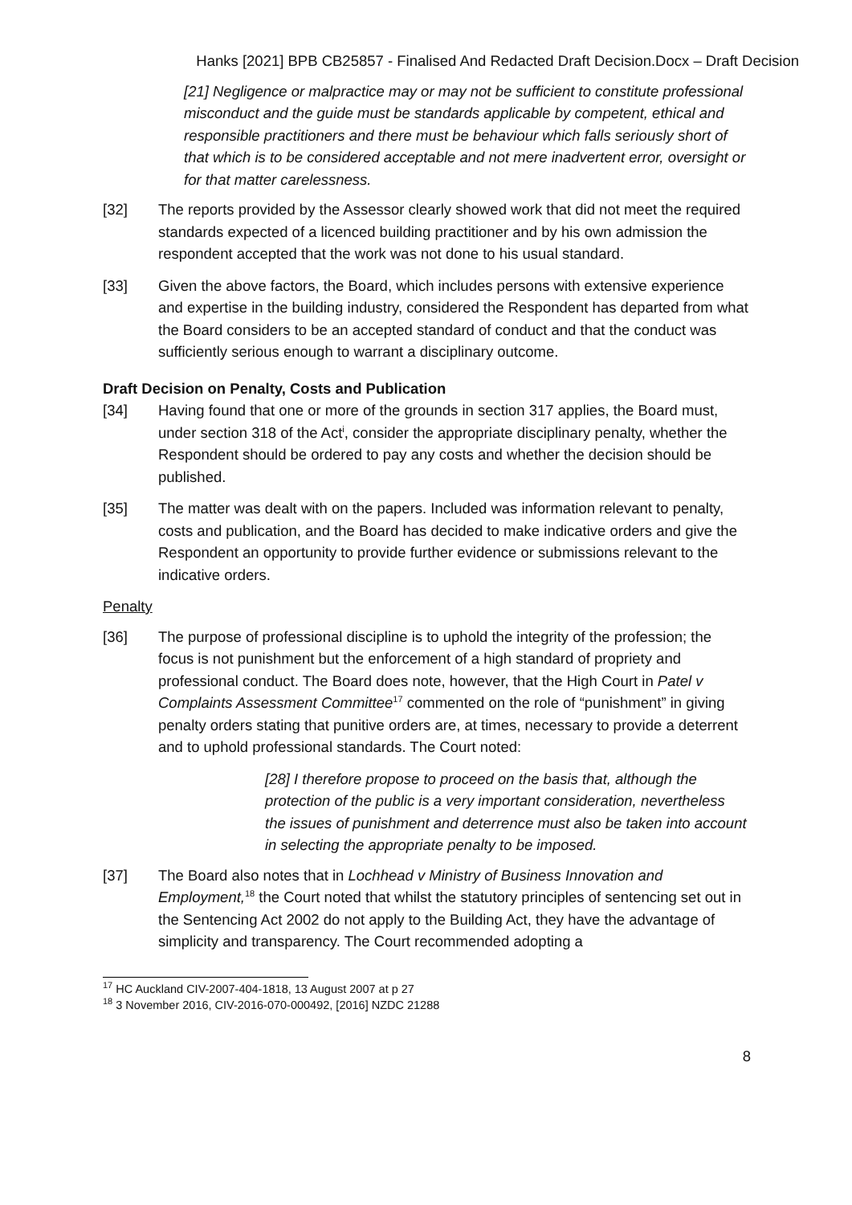Hanks [2021] BPB CB25857 - Finalised And Redacted Draft Decision.Docx – Draft Decision
[21] Negligence or malpractice may or may not be sufficient to constitute professional misconduct and the guide must be standards applicable by competent, ethical and responsible practitioners and there must be behaviour which falls seriously short of that which is to be considered acceptable and not mere inadvertent error, oversight or for that matter carelessness.
[32] The reports provided by the Assessor clearly showed work that did not meet the required standards expected of a licenced building practitioner and by his own admission the respondent accepted that the work was not done to his usual standard.
[33] Given the above factors, the Board, which includes persons with extensive experience and expertise in the building industry, considered the Respondent has departed from what the Board considers to be an accepted standard of conduct and that the conduct was sufficiently serious enough to warrant a disciplinary outcome.
Draft Decision on Penalty, Costs and Publication
[34] Having found that one or more of the grounds in section 317 applies, the Board must, under section 318 of the Act<sup>i</sup>, consider the appropriate disciplinary penalty, whether the Respondent should be ordered to pay any costs and whether the decision should be published.
[35] The matter was dealt with on the papers. Included was information relevant to penalty, costs and publication, and the Board has decided to make indicative orders and give the Respondent an opportunity to provide further evidence or submissions relevant to the indicative orders.
Penalty
[36] The purpose of professional discipline is to uphold the integrity of the profession; the focus is not punishment but the enforcement of a high standard of propriety and professional conduct. The Board does note, however, that the High Court in Patel v Complaints Assessment Committee<sup>17</sup> commented on the role of “punishment” in giving penalty orders stating that punitive orders are, at times, necessary to provide a deterrent and to uphold professional standards. The Court noted:
[28] I therefore propose to proceed on the basis that, although the protection of the public is a very important consideration, nevertheless the issues of punishment and deterrence must also be taken into account in selecting the appropriate penalty to be imposed.
[37] The Board also notes that in Lochhead v Ministry of Business Innovation and Employment,<sup>18</sup> the Court noted that whilst the statutory principles of sentencing set out in the Sentencing Act 2002 do not apply to the Building Act, they have the advantage of simplicity and transparency. The Court recommended adopting a
<sup>17</sup> HC Auckland CIV-2007-404-1818, 13 August 2007 at p 27
<sup>18</sup> 3 November 2016, CIV-2016-070-000492, [2016] NZDC 21288
8